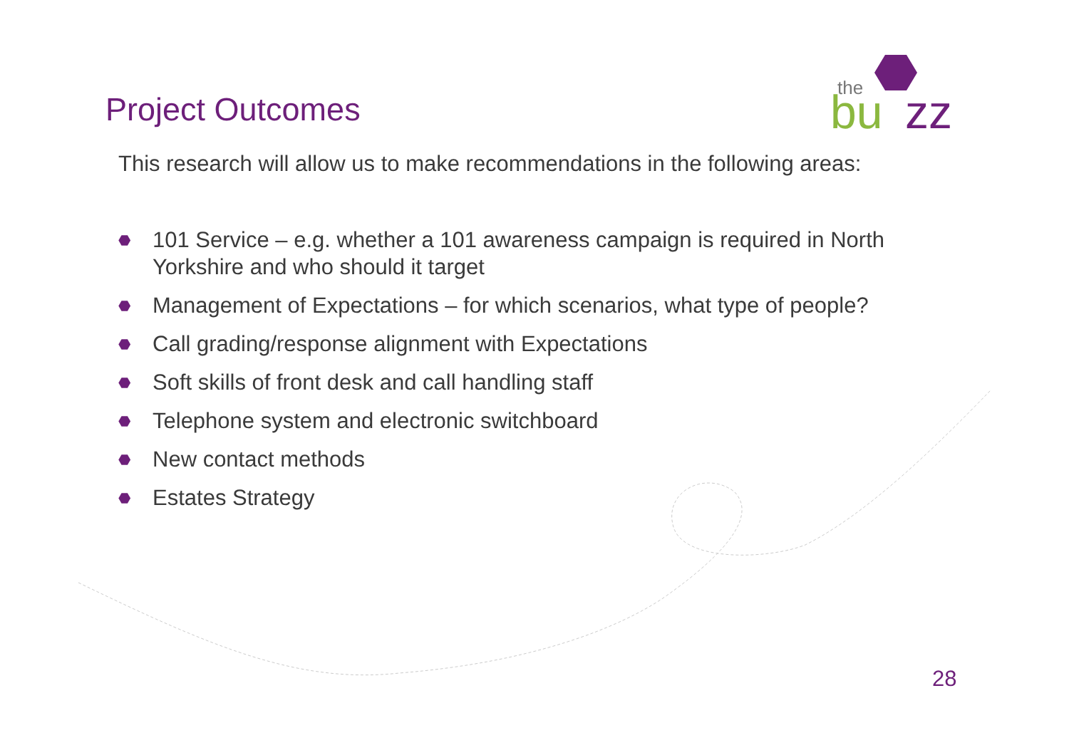the
bu
zz
Project Outcomes
This research will allow us to make recommendations in the following areas:
⬣ 101 Service – e.g. whether a 101 awareness campaign is required in North Yorkshire and who should it target
⬣ Management of Expectations – for which scenarios, what type of people?
⬣ Call grading/response alignment with Expectations
⬣ Soft skills of front desk and call handling staff
⬣ Telephone system and electronic switchboard
⬣ New contact methods
⬣ Estates Strategy
28